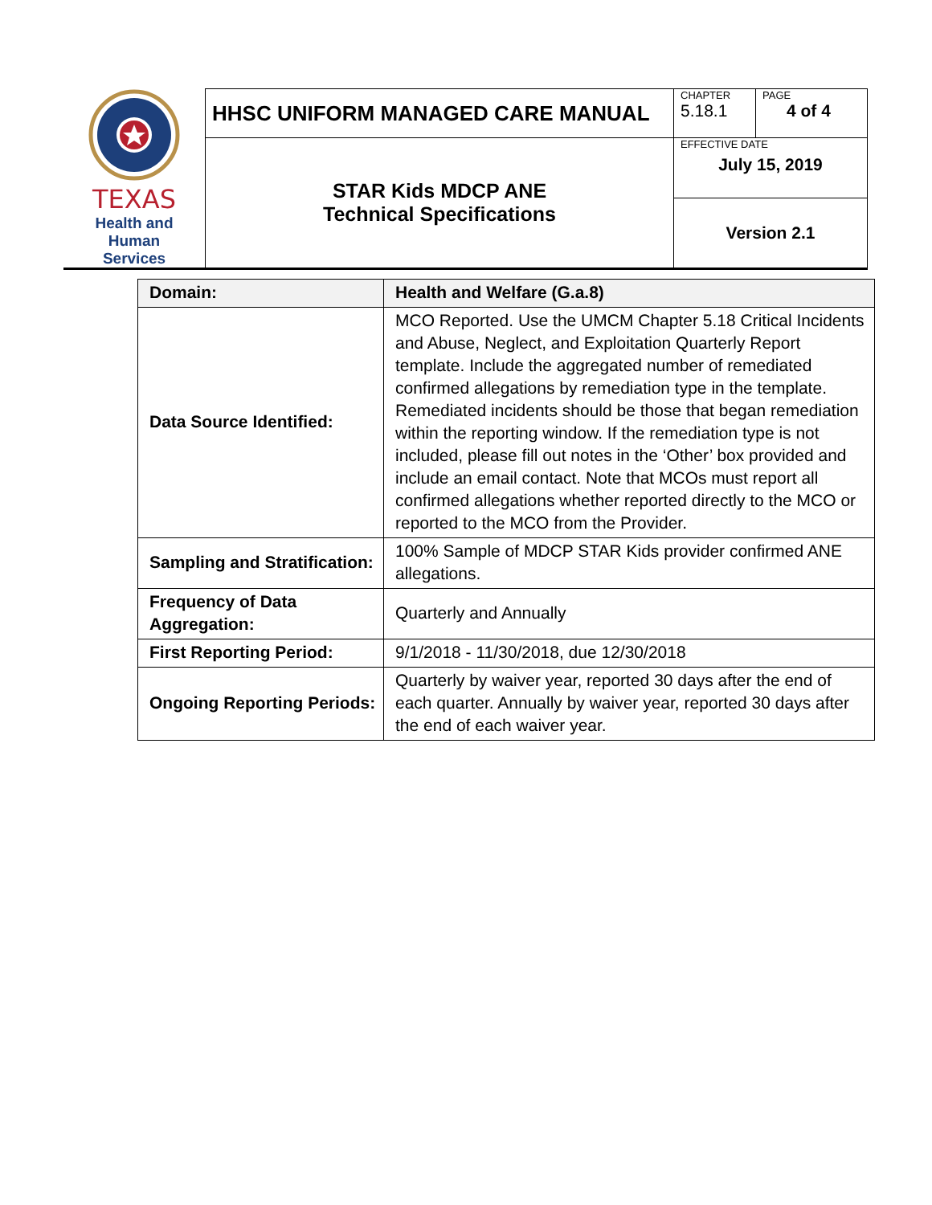| TEXAS Health and Human Services | HHSC UNIFORM MANAGED CARE MANUAL | CHAPTER 5.18.1 | PAGE 4 of 4 |
| | STAR Kids MDCP ANE Technical Specifications | EFFECTIVE DATE July 15, 2019 | |
| | | Version 2.1 | |
| Domain: | Health and Welfare (G.a.8) |
| Data Source Identified: | MCO Reported. Use the UMCM Chapter 5.18 Critical Incidents and Abuse, Neglect, and Exploitation Quarterly Report template. Include the aggregated number of remediated confirmed allegations by remediation type in the template. Remediated incidents should be those that began remediation within the reporting window. If the remediation type is not included, please fill out notes in the ‘Other’ box provided and include an email contact. Note that MCOs must report all confirmed allegations whether reported directly to the MCO or reported to the MCO from the Provider. |
| Sampling and Stratification: | 100% Sample of MDCP STAR Kids provider confirmed ANE allegations. |
| Frequency of Data Aggregation: | Quarterly and Annually |
| First Reporting Period: | 9/1/2018 - 11/30/2018, due 12/30/2018 |
| Ongoing Reporting Periods: | Quarterly by waiver year, reported 30 days after the end of each quarter. Annually by waiver year, reported 30 days after the end of each waiver year. |